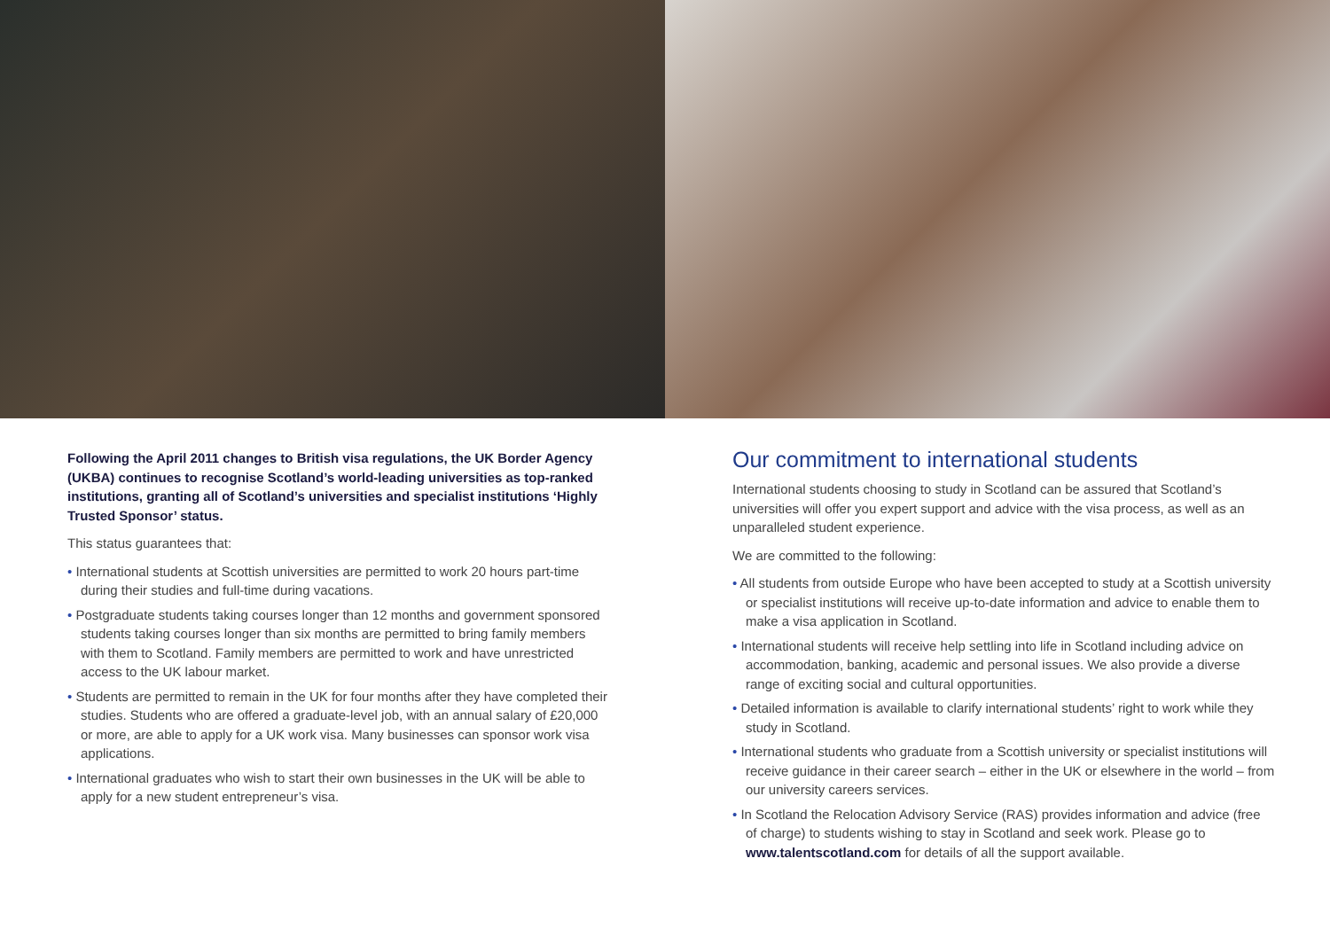Following the April 2011 changes to British visa regulations, the UK Border Agency (UKBA) continues to recognise Scotland’s world-leading universities as top-ranked institutions, granting all of Scotland’s universities and specialist institutions ‘Highly Trusted Sponsor’ status.
This status guarantees that:
• International students at Scottish universities are permitted to work 20 hours part-time during their studies and full-time during vacations.
• Postgraduate students taking courses longer than 12 months and government sponsored students taking courses longer than six months are permitted to bring family members with them to Scotland. Family members are permitted to work and have unrestricted access to the UK labour market.
• Students are permitted to remain in the UK for four months after they have completed their studies. Students who are offered a graduate-level job, with an annual salary of £20,000 or more, are able to apply for a UK work visa. Many businesses can sponsor work visa applications.
• International graduates who wish to start their own businesses in the UK will be able to apply for a new student entrepreneur’s visa.
Our commitment to international students
International students choosing to study in Scotland can be assured that Scotland’s universities will offer you expert support and advice with the visa process, as well as an unparalleled student experience.
We are committed to the following:
• All students from outside Europe who have been accepted to study at a Scottish university or specialist institutions will receive up-to-date information and advice to enable them to make a visa application in Scotland.
• International students will receive help settling into life in Scotland including advice on accommodation, banking, academic and personal issues. We also provide a diverse range of exciting social and cultural opportunities.
• Detailed information is available to clarify international students’ right to work while they study in Scotland.
• International students who graduate from a Scottish university or specialist institutions will receive guidance in their career search – either in the UK or elsewhere in the world – from our university careers services.
• In Scotland the Relocation Advisory Service (RAS) provides information and advice (free of charge) to students wishing to stay in Scotland and seek work. Please go to www.talentscotland.com for details of all the support available.